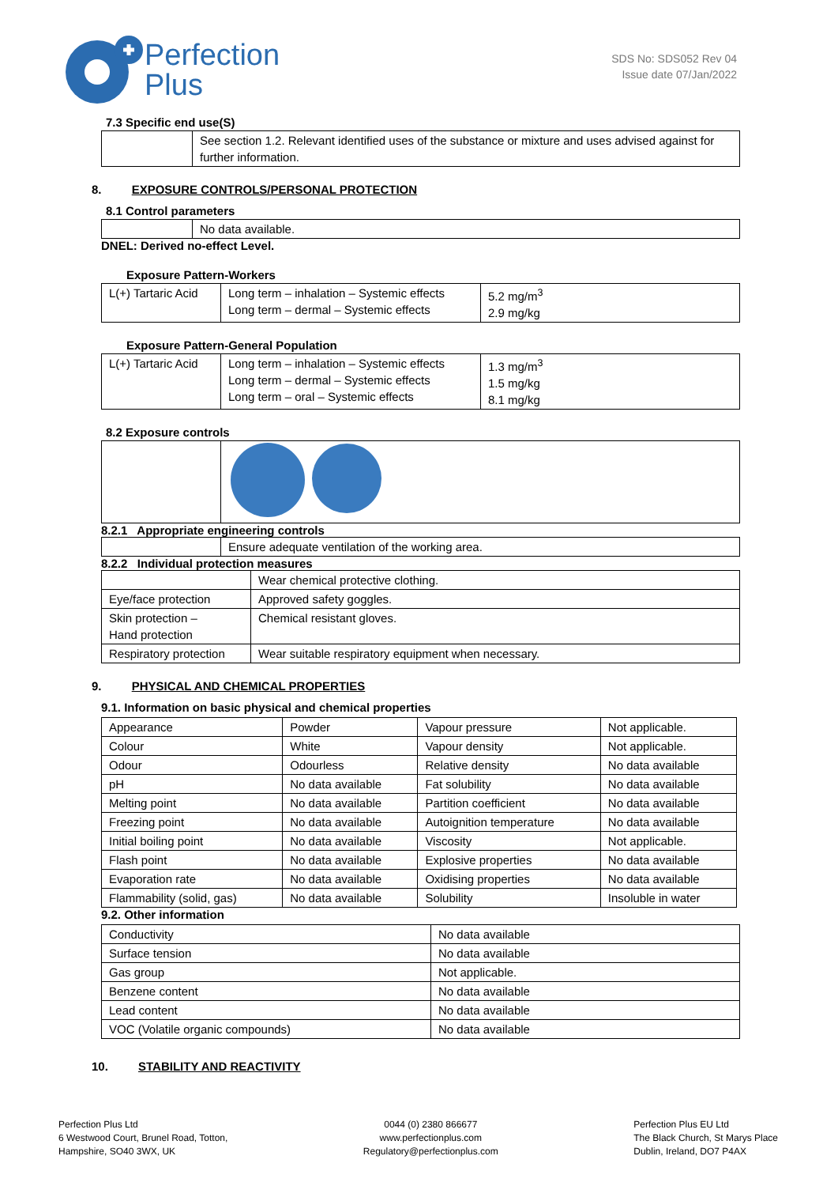Perfection
Plus
SDS No: SDS052 Rev 04
Issue date 07/Jan/2022
7.3 Specific end use(S)
| | See section 1.2. Relevant identified uses of the substance or mixture and uses advised against for further information. |
8. EXPOSURE CONTROLS/PERSONAL PROTECTION
8.1 Control parameters
| | No data available. |
DNEL: Derived no-effect Level.
Exposure Pattern-Workers
| L(+) Tartaric Acid | Long term – inhalation – Systemic effects Long term – dermal – Systemic effects | 5.2 mg/m<sup>3</sup> 2.9 mg/kg |
Exposure Pattern-General Population
| L(+) Tartaric Acid | Long term – inhalation – Systemic effects Long term – dermal – Systemic effects Long term – oral – Systemic effects | 1.3 mg/m<sup>3</sup> 1.5 mg/kg 8.1 mg/kg |
8.2 Exposure controls
8.2.1 Appropriate engineering controls
| | Ensure adequate ventilation of the working area. |
8.2.2 Individual protection measures
| | Wear chemical protective clothing. |
| Eye/face protection | Approved safety goggles. |
| Skin protection – Hand protection | Chemical resistant gloves. |
| Respiratory protection | Wear suitable respiratory equipment when necessary. |
9. PHYSICAL AND CHEMICAL PROPERTIES
9.1. Information on basic physical and chemical properties
| Appearance | Powder | Vapour pressure | Not applicable. |
| Colour | White | Vapour density | Not applicable. |
| Odour | Odourless | Relative density | No data available |
| pH | No data available | Fat solubility | No data available |
| Melting point | No data available | Partition coefficient | No data available |
| Freezing point | No data available | Autoignition temperature | No data available |
| Initial boiling point | No data available | Viscosity | Not applicable. |
| Flash point | No data available | Explosive properties | No data available |
| Evaporation rate | No data available | Oxidising properties | No data available |
| Flammability (solid, gas) | No data available | Solubility | Insoluble in water |
9.2. Other information
| Conductivity | No data available |
| Surface tension | No data available |
| Gas group | Not applicable. |
| Benzene content | No data available |
| Lead content | No data available |
| VOC (Volatile organic compounds) | No data available |
10. STABILITY AND REACTIVITY
Perfection Plus Ltd
6 Westwood Court, Brunel Road, Totton,
Hampshire, SO40 3WX, UK
0044 (0) 2380 866677
www.perfectionplus.com
Regulatory@perfectionplus.com
Perfection Plus EU Ltd
The Black Church, St Marys Place
Dublin, Ireland, DO7 P4AX